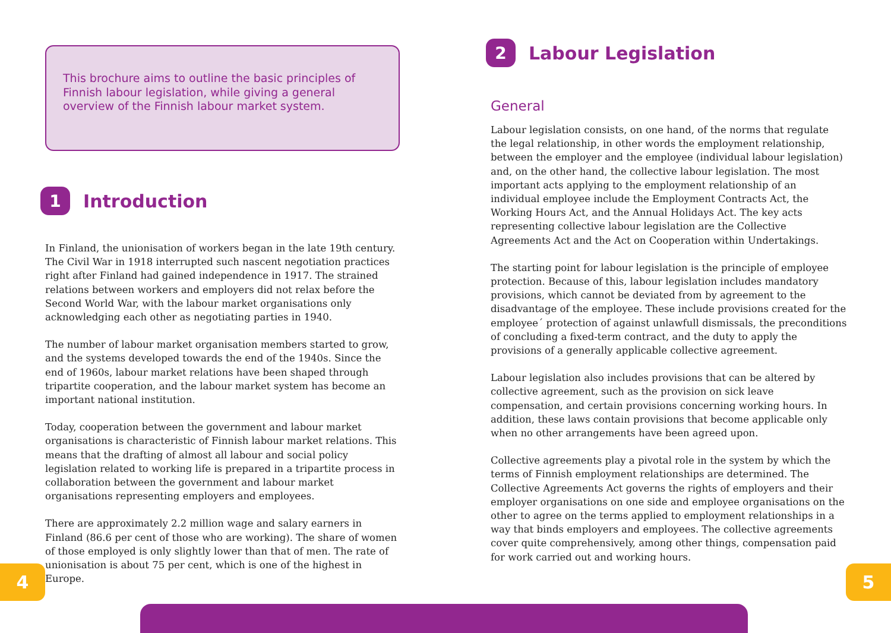This brochure aims to outline the basic principles of Finnish labour legislation, while giving a general overview of the Finnish labour market system.
1 Introduction
In Finland, the unionisation of workers began in the late 19th century. The Civil War in 1918 interrupted such nascent negotiation practices right after Finland had gained independence in 1917. The strained relations between workers and employers did not relax before the Second World War, with the labour market organisations only acknowledging each other as negotiating parties in 1940.
The number of labour market organisation members started to grow, and the systems developed towards the end of the 1940s. Since the end of 1960s, labour market relations have been shaped through tripartite cooperation, and the labour market system has become an important national institution.
Today, cooperation between the government and labour market organisations is characteristic of Finnish labour market relations. This means that the drafting of almost all labour and social policy legislation related to working life is prepared in a tripartite process in collaboration between the government and labour market organisations representing employers and employees.
There are approximately 2.2 million wage and salary earners in Finland (86.6 per cent of those who are working). The share of women of those employed is only slightly lower than that of men. The rate of unionisation is about 75 per cent, which is one of the highest in Europe.
2 Labour Legislation
General
Labour legislation consists, on one hand, of the norms that regulate the legal relationship, in other words the employment relationship, between the employer and the employee (individual labour legislation) and, on the other hand, the collective labour legislation. The most important acts applying to the employment relationship of an individual employee include the Employment Contracts Act, the Working Hours Act, and the Annual Holidays Act. The key acts representing collective labour legislation are the Collective Agreements Act and the Act on Cooperation within Undertakings.
The starting point for labour legislation is the principle of employee protection. Because of this, labour legislation includes mandatory provisions, which cannot be deviated from by agreement to the disadvantage of the employee. These include provisions created for the employee´ protection of against unlawfull dismissals, the preconditions of concluding a fixed-term contract, and the duty to apply the provisions of a generally applicable collective agreement.
Labour legislation also includes provisions that can be altered by collective agreement, such as the provision on sick leave compensation, and certain provisions concerning working hours. In addition, these laws contain provisions that become applicable only when no other arrangements have been agreed upon.
Collective agreements play a pivotal role in the system by which the terms of Finnish employment relationships are determined. The Collective Agreements Act governs the rights of employers and their employer organisations on one side and employee organisations on the other to agree on the terms applied to employment relationships in a way that binds employers and employees. The collective agreements cover quite comprehensively, among other things, compensation paid for work carried out and working hours.
4 5